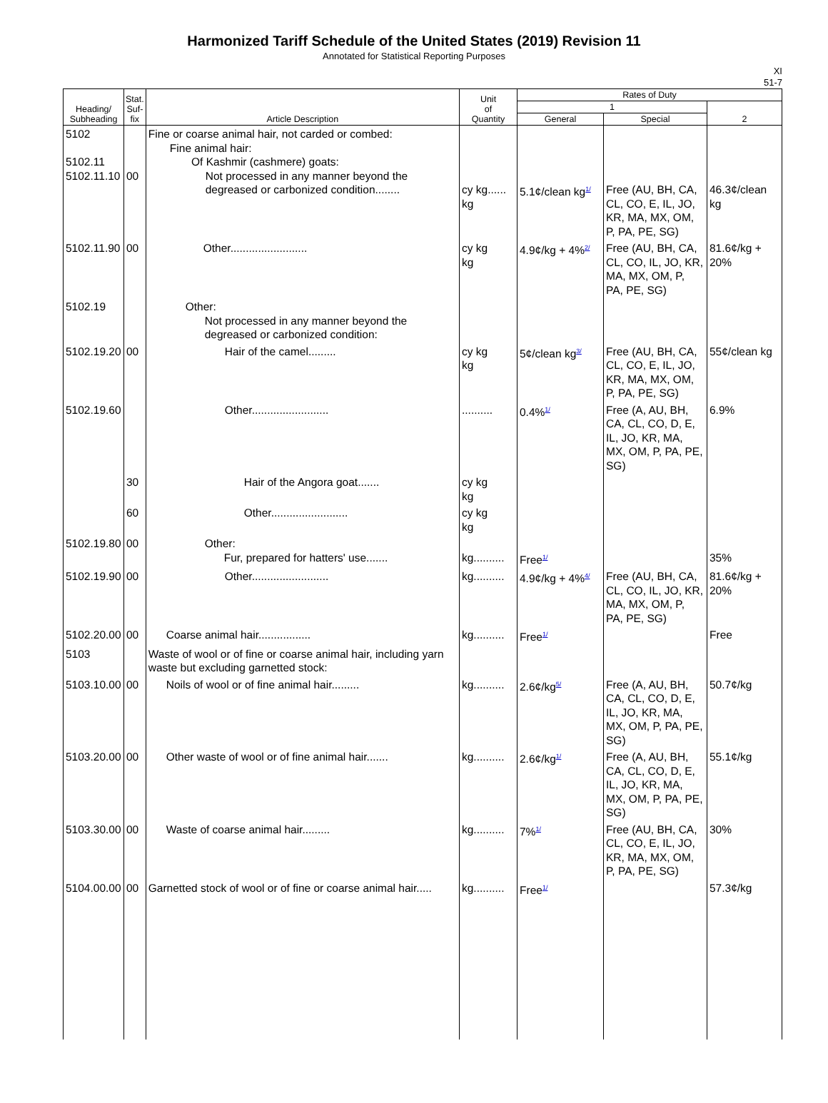Harmonized Tariff Schedule of the United States (2019) Revision 11
Annotated for Statistical Reporting Purposes
XI
51-7
| Heading/ Subheading | Stat. Suf- fix | Article Description | Unit of Quantity | Rates of Duty | | |
| --- | --- | --- | --- | --- | --- | --- |
| | | | | 1 | | 2 |
| | | | | General | Special | |
| 5102 5102.11 5102.11.10 | 00 | Fine or coarse animal hair, not carded or combed: Fine animal hair: Of Kashmir (cashmere) goats: Not processed in any manner beyond the degreased or carbonized condition........ | cy kg...... kg | 5.1¢/clean kg<sup>1/</sup> | Free (AU, BH, CA, CL, CO, E, IL, JO, KR, MA, MX, OM, P, PA, PE, SG) | 46.3¢/clean kg |
| 5102.11.90 | 00 | Other......................... | cy kg kg | 4.9¢/kg + 4%<sup>2/</sup> | Free (AU, BH, CA, CL, CO, IL, JO, KR, MA, MX, OM, P, PA, PE, SG) | 81.6¢/kg + 20% |
| 5102.19 | | Other: Not processed in any manner beyond the degreased or carbonized condition: | | | | |
| 5102.19.20 | 00 | Hair of the camel......... | cy kg kg | 5¢/clean kg<sup>3/</sup> | Free (AU, BH, CA, CL, CO, E, IL, JO, KR, MA, MX, OM, P, PA, PE, SG) | 55¢/clean kg |
| 5102.19.60 | | Other......................... | .......... | 0.4%<sup>1/</sup> | Free (A, AU, BH, CA, CL, CO, D, E, IL, JO, KR, MA, MX, OM, P, PA, PE, SG) | 6.9% |
| | 30 | Hair of the Angora goat....... | cy kg kg | | | |
| | 60 | Other......................... | cy kg kg | | | |
| 5102.19.80 | 00 | Other: Fur, prepared for hatters' use....... | kg.......... | Free<sup>1/</sup> | | 35% |
| 5102.19.90 | 00 | Other......................... | kg.......... | 4.9¢/kg + 4%<sup>4/</sup> | Free (AU, BH, CA, CL, CO, IL, JO, KR, MA, MX, OM, P, PA, PE, SG) | 81.6¢/kg + 20% |
| 5102.20.00 | 00 | Coarse animal hair................. | kg.......... | Free<sup>1/</sup> | | Free |
| 5103 | | Waste of wool or of fine or coarse animal hair, including yarn waste but excluding garnetted stock: | | | | |
| 5103.10.00 | 00 | Noils of wool or of fine animal hair......... | kg.......... | 2.6¢/kg<sup>5/</sup> | Free (A, AU, BH, CA, CL, CO, D, E, IL, JO, KR, MA, MX, OM, P, PA, PE, SG) | 50.7¢/kg |
| 5103.20.00 | 00 | Other waste of wool or of fine animal hair....... | kg.......... | 2.6¢/kg<sup>1/</sup> | Free (A, AU, BH, CA, CL, CO, D, E, IL, JO, KR, MA, MX, OM, P, PA, PE, SG) | 55.1¢/kg |
| 5103.30.00 | 00 | Waste of coarse animal hair......... | kg.......... | 7%<sup>1/</sup> | Free (AU, BH, CA, CL, CO, E, IL, JO, KR, MA, MX, OM, P, PA, PE, SG) | 30% |
| 5104.00.00 | 00 | Garnetted stock of wool or of fine or coarse animal hair..... | kg.......... | Free<sup>1/</sup> | | 57.3¢/kg |